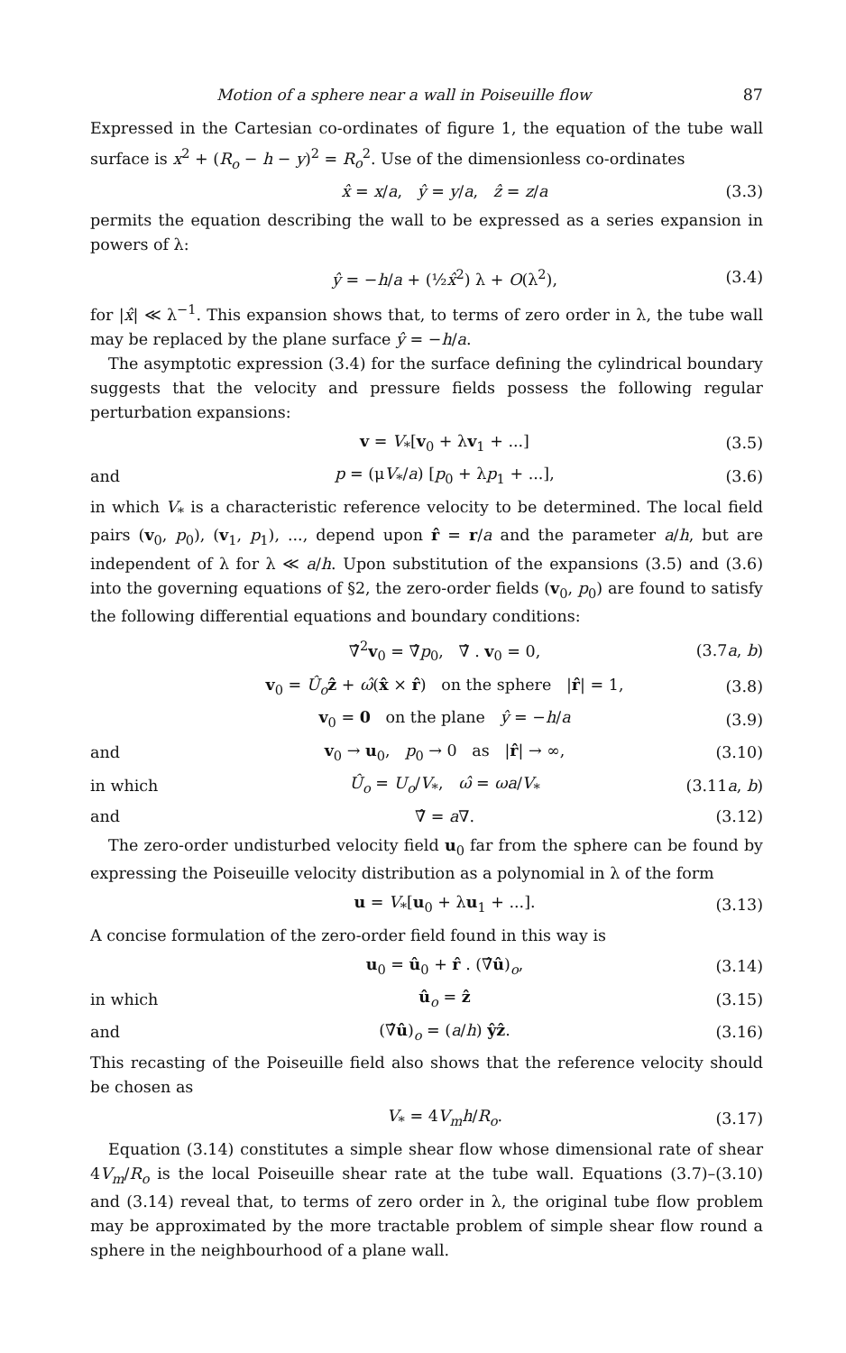Motion of a sphere near a wall in Poiseuille flow 87
Expressed in the Cartesian co-ordinates of figure 1, the equation of the tube wall surface is x<sup>2</sup> + (R<sub>o</sub> − h − y)<sup>2</sup> = R<sub>o</sub><sup>2</sup>. Use of the dimensionless co-ordinates
x̂ = x/a, ŷ = y/a, ẑ = z/a (3.3)
permits the equation describing the wall to be expressed as a series expansion in powers of λ:
ŷ = −h/a + (½x̂<sup>2</sup>) λ + O(λ<sup>2</sup>), (3.4)
for |x̂| ≪ λ<sup>−1</sup>. This expansion shows that, to terms of zero order in λ, the tube wall may be replaced by the plane surface ŷ = −h/a.
The asymptotic expression (3.4) for the surface defining the cylindrical boundary suggests that the velocity and pressure fields possess the following regular perturbation expansions:
v = V<sub>*</sub>[v<sub>0</sub> + λv<sub>1</sub> + ...] (3.5)
and p = (μV<sub>*</sub>/a) [p<sub>0</sub> + λp<sub>1</sub> + ...], (3.6)
in which V<sub>*</sub> is a characteristic reference velocity to be determined. The local field pairs (v<sub>0</sub>, p<sub>0</sub>), (v<sub>1</sub>, p<sub>1</sub>), ..., depend upon r̂ = r/a and the parameter a/h, but are independent of λ for λ ≪ a/h. Upon substitution of the expansions (3.5) and (3.6) into the governing equations of §2, the zero-order fields (v<sub>0</sub>, p<sub>0</sub>) are found to satisfy the following differential equations and boundary conditions:
∇̂<sup>2</sup>v<sub>0</sub> = ∇̂p<sub>0</sub>, ∇̂ . v<sub>0</sub> = 0, (3.7a, b)
v<sub>0</sub> = Û<sub>o</sub> ẑ + ω̂(x̂ × r̂) on the sphere |r̂| = 1, (3.8)
v<sub>0</sub> = 0 on the plane ŷ = −h/a (3.9)
and v<sub>0</sub> → u<sub>0</sub>, p<sub>0</sub> → 0 as |r̂| → ∞, (3.10)
in which Û<sub>o</sub> = U<sub>o</sub>/V<sub>*</sub>, ω̂ = ωa/V<sub>*</sub> (3.11a, b)
and ∇̂ = a∇. (3.12)
The zero-order undisturbed velocity field u<sub>0</sub> far from the sphere can be found by expressing the Poiseuille velocity distribution as a polynomial in λ of the form
u = V<sub>*</sub>[u<sub>0</sub> + λu<sub>1</sub> + ...]. (3.13)
A concise formulation of the zero-order field found in this way is
u<sub>0</sub> = û<sub>0</sub> + r̂ . (∇̂û)<sub>o</sub>, (3.14)
in which û<sub>o</sub> = ẑ (3.15)
and (∇̂û)<sub>o</sub> = (a/h) ŷẑ. (3.16)
This recasting of the Poiseuille field also shows that the reference velocity should be chosen as
V<sub>*</sub> = 4V<sub>m</sub> h/R<sub>o</sub>. (3.17)
Equation (3.14) constitutes a simple shear flow whose dimensional rate of shear 4V<sub>m</sub>/R<sub>o</sub> is the local Poiseuille shear rate at the tube wall. Equations (3.7)–(3.10) and (3.14) reveal that, to terms of zero order in λ, the original tube flow problem may be approximated by the more tractable problem of simple shear flow round a sphere in the neighbourhood of a plane wall.